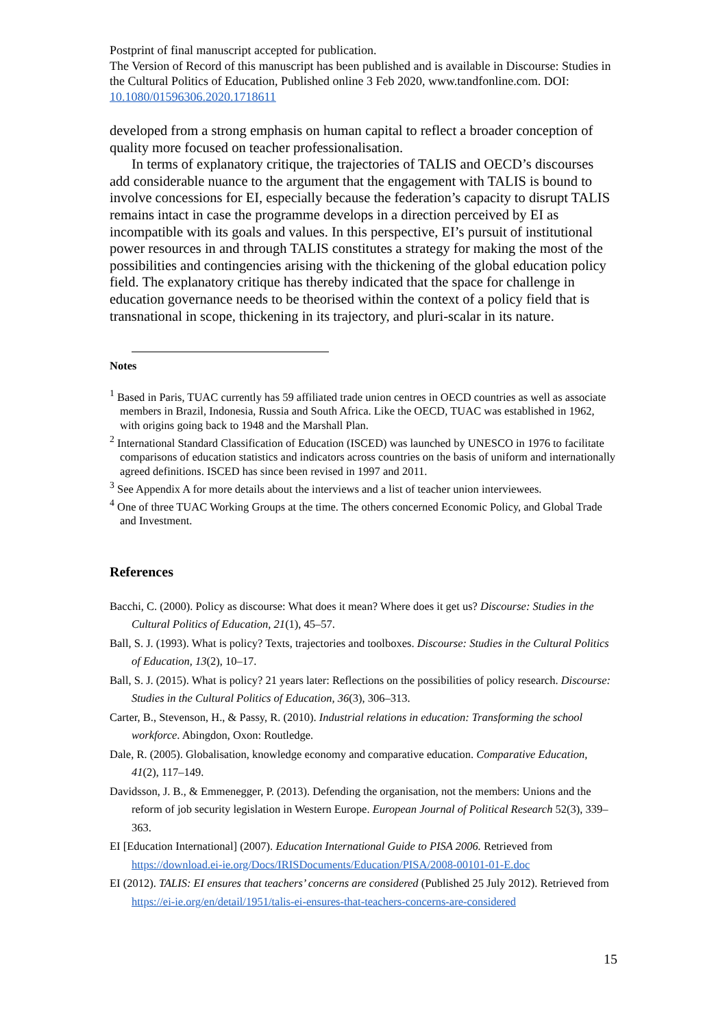Postprint of final manuscript accepted for publication.
The Version of Record of this manuscript has been published and is available in Discourse: Studies in the Cultural Politics of Education, Published online 3 Feb 2020, www.tandfonline.com. DOI: 10.1080/01596306.2020.1718611
developed from a strong emphasis on human capital to reflect a broader conception of quality more focused on teacher professionalisation.
In terms of explanatory critique, the trajectories of TALIS and OECD’s discourses add considerable nuance to the argument that the engagement with TALIS is bound to involve concessions for EI, especially because the federation’s capacity to disrupt TALIS remains intact in case the programme develops in a direction perceived by EI as incompatible with its goals and values. In this perspective, EI’s pursuit of institutional power resources in and through TALIS constitutes a strategy for making the most of the possibilities and contingencies arising with the thickening of the global education policy field. The explanatory critique has thereby indicated that the space for challenge in education governance needs to be theorised within the context of a policy field that is transnational in scope, thickening in its trajectory, and pluri-scalar in its nature.
Notes
<sup>1</sup> Based in Paris, TUAC currently has 59 affiliated trade union centres in OECD countries as well as associate members in Brazil, Indonesia, Russia and South Africa. Like the OECD, TUAC was established in 1962, with origins going back to 1948 and the Marshall Plan.
<sup>2</sup> International Standard Classification of Education (ISCED) was launched by UNESCO in 1976 to facilitate comparisons of education statistics and indicators across countries on the basis of uniform and internationally agreed definitions. ISCED has since been revised in 1997 and 2011.
<sup>3</sup> See Appendix A for more details about the interviews and a list of teacher union interviewees.
<sup>4</sup> One of three TUAC Working Groups at the time. The others concerned Economic Policy, and Global Trade and Investment.
References
Bacchi, C. (2000). Policy as discourse: What does it mean? Where does it get us? Discourse: Studies in the Cultural Politics of Education, 21(1), 45–57.
Ball, S. J. (1993). What is policy? Texts, trajectories and toolboxes. Discourse: Studies in the Cultural Politics of Education, 13(2), 10–17.
Ball, S. J. (2015). What is policy? 21 years later: Reflections on the possibilities of policy research. Discourse: Studies in the Cultural Politics of Education, 36(3), 306–313.
Carter, B., Stevenson, H., & Passy, R. (2010). Industrial relations in education: Transforming the school workforce. Abingdon, Oxon: Routledge.
Dale, R. (2005). Globalisation, knowledge economy and comparative education. Comparative Education, 41(2), 117–149.
Davidsson, J. B., & Emmenegger, P. (2013). Defending the organisation, not the members: Unions and the reform of job security legislation in Western Europe. European Journal of Political Research 52(3), 339–363.
EI [Education International] (2007). Education International Guide to PISA 2006. Retrieved from https://download.ei-ie.org/Docs/IRISDocuments/Education/PISA/2008-00101-01-E.doc
EI (2012). TALIS: EI ensures that teachers’ concerns are considered (Published 25 July 2012). Retrieved from https://ei-ie.org/en/detail/1951/talis-ei-ensures-that-teachers-concerns-are-considered
15